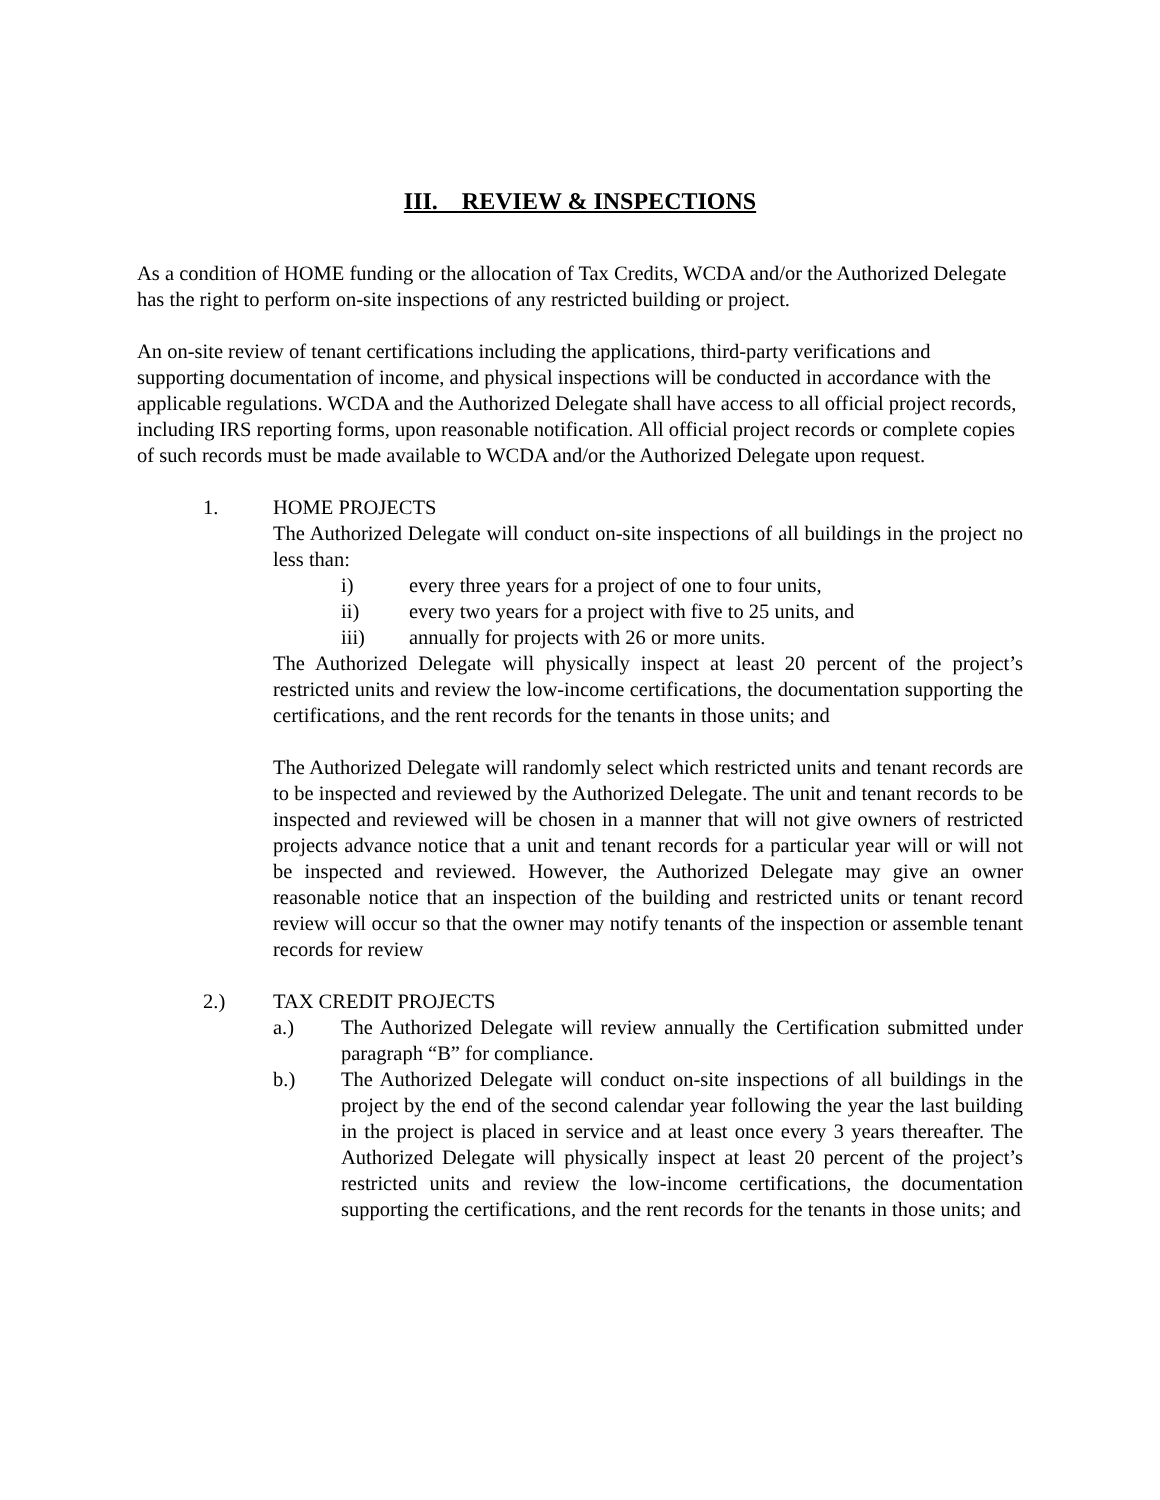III. REVIEW & INSPECTIONS
As a condition of HOME funding or the allocation of Tax Credits, WCDA and/or the Authorized Delegate has the right to perform on-site inspections of any restricted building or project.
An on-site review of tenant certifications including the applications, third-party verifications and supporting documentation of income, and physical inspections will be conducted in accordance with the applicable regulations. WCDA and the Authorized Delegate shall have access to all official project records, including IRS reporting forms, upon reasonable notification. All official project records or complete copies of such records must be made available to WCDA and/or the Authorized Delegate upon request.
1. HOME PROJECTS
The Authorized Delegate will conduct on-site inspections of all buildings in the project no less than:
i) every three years for a project of one to four units,
ii) every two years for a project with five to 25 units, and
iii) annually for projects with 26 or more units.
The Authorized Delegate will physically inspect at least 20 percent of the project’s restricted units and review the low-income certifications, the documentation supporting the certifications, and the rent records for the tenants in those units; and
The Authorized Delegate will randomly select which restricted units and tenant records are to be inspected and reviewed by the Authorized Delegate. The unit and tenant records to be inspected and reviewed will be chosen in a manner that will not give owners of restricted projects advance notice that a unit and tenant records for a particular year will or will not be inspected and reviewed. However, the Authorized Delegate may give an owner reasonable notice that an inspection of the building and restricted units or tenant record review will occur so that the owner may notify tenants of the inspection or assemble tenant records for review
2.) TAX CREDIT PROJECTS
a.) The Authorized Delegate will review annually the Certification submitted under paragraph “B” for compliance.
b.) The Authorized Delegate will conduct on-site inspections of all buildings in the project by the end of the second calendar year following the year the last building in the project is placed in service and at least once every 3 years thereafter. The Authorized Delegate will physically inspect at least 20 percent of the project’s restricted units and review the low-income certifications, the documentation supporting the certifications, and the rent records for the tenants in those units; and